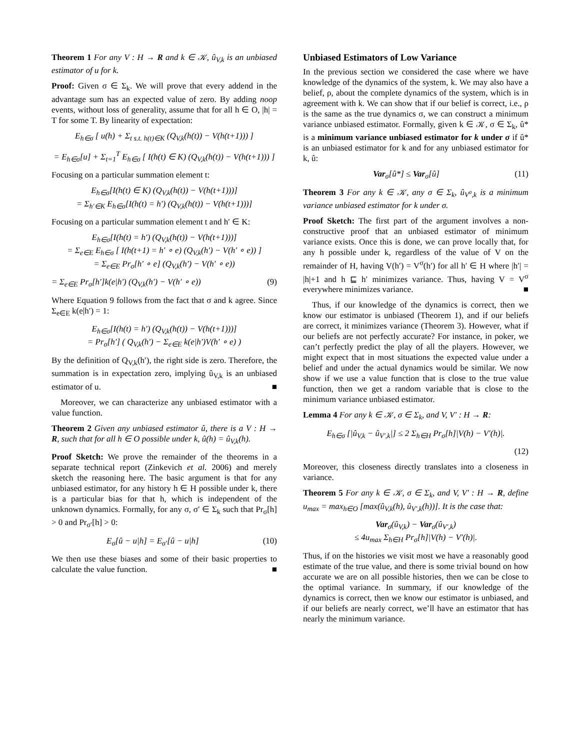Theorem 1 For any V : H → R and k ∈ 𝒦, û<sub>V,k</sub> is an unbiased estimator of u for k.
Proof: Given σ ∈ Σ<sub>k</sub>. We will prove that every addend in the advantage sum has an expected value of zero. By adding noop events, without loss of generality, assume that for all h ∈ O, |h| = T for some T. By linearity of expectation:
E<sub>h∈σ</sub> [ u(h) + Σ<sub>t s.t. h(t)∈K</sub> (Q<sub>V,k</sub>(h(t)) − V(h(t+1))) ]
= E<sub>h∈σ</sub>[u] + Σ<sub>t=1</sub><sup>T</sup> E<sub>h∈σ</sub> [ I(h(t) ∈ K) (Q<sub>V,k</sub>(h(t)) − V(h(t+1))) ]
Focusing on a particular summation element t:
E<sub>h∈σ</sub>[I(h(t) ∈ K) (Q<sub>V,k</sub>(h(t)) − V(h(t+1)))]
= Σ<sub>h′∈K</sub> E<sub>h∈σ</sub>[I(h(t) = h′) (Q<sub>V,k</sub>(h(t)) − V(h(t+1)))]
Focusing on a particular summation element t and h′ ∈ K:
E<sub>h∈σ</sub>[I(h(t) = h′) (Q<sub>V,k</sub>(h(t)) − V(h(t+1)))]
= Σ<sub>e∈E</sub> E<sub>h∈σ</sub> [ I(h(t+1) = h′ ∘ e) (Q<sub>V,k</sub>(h′) − V(h′ ∘ e)) ]
= Σ<sub>e∈E</sub> Pr<sub>σ</sub>[h′ ∘ e] (Q<sub>V,k</sub>(h′) − V(h′ ∘ e))
= Σ<sub>e∈E</sub> Pr<sub>σ</sub>[h′]k(e|h′) (Q<sub>V,k</sub>(h′) − V(h′ ∘ e)) (9)
Where Equation 9 follows from the fact that σ and k agree. Since Σ<sub>e∈E</sub> k(e|h′) = 1:
E<sub>h∈σ</sub>[I(h(t) = h′) (Q<sub>V,k</sub>(h(t)) − V(h(t+1)))]
= Pr<sub>σ</sub>[h′] ( Q<sub>V,k</sub>(h′) − Σ<sub>e∈E</sub> k(e|h′)V(h′ ∘ e) )
By the definition of Q<sub>V,k</sub>(h′), the right side is zero. Therefore, the summation is in expectation zero, implying û<sub>V,k</sub> is an unbiased estimator of u. ■
Moreover, we can characterize any unbiased estimator with a value function.
Theorem 2 Given any unbiased estimator û, there is a V : H → R, such that for all h ∈ O possible under k, û(h) = û<sub>V,k</sub>(h).
Proof Sketch: We prove the remainder of the theorems in a separate technical report (Zinkevich et al. 2006) and merely sketch the reasoning here. The basic argument is that for any unbiased estimator, for any history h ∈ H possible under k, there is a particular bias for that h, which is independent of the unknown dynamics. Formally, for any σ, σ′ ∈ Σ<sub>k</sub> such that Pr<sub>σ</sub>[h] > 0 and Pr<sub>σ′</sub>[h] > 0:
E<sub>σ</sub>[û − u|h] = E<sub>σ′</sub>[û − u|h] (10)
We then use these biases and some of their basic properties to calculate the value function. ■
Unbiased Estimators of Low Variance
In the previous section we considered the case where we have knowledge of the dynamics of the system, k. We may also have a belief, ρ, about the complete dynamics of the system, which is in agreement with k. We can show that if our belief is correct, i.e., ρ is the same as the true dynamics σ, we can construct a minimum variance unbiased estimator. Formally, given k ∈ 𝒦, σ ∈ Σ<sub>k</sub>, û* is a minimum variance unbiased estimator for k under σ if û* is an unbiased estimator for k and for any unbiased estimator for k, û:
Var<sub>σ</sub>[û*] ≤ Var<sub>σ</sub>[û] (11)
Theorem 3 For any k ∈ 𝒦, any σ ∈ Σ<sub>k</sub>, û<sub>V<sup>σ</sup>,k</sub> is a minimum variance unbiased estimator for k under σ.
Proof Sketch: The first part of the argument involves a non-constructive proof that an unbiased estimator of minimum variance exists. Once this is done, we can prove locally that, for any h possible under k, regardless of the value of V on the remainder of H, having V(h′) = V<sup>σ</sup>(h′) for all h′ ∈ H where |h′| = |h|+1 and h ⊑ h′ minimizes variance. Thus, having V = V<sup>σ</sup> everywhere minimizes variance. ■
Thus, if our knowledge of the dynamics is correct, then we know our estimator is unbiased (Theorem 1), and if our beliefs are correct, it minimizes variance (Theorem 3). However, what if our beliefs are not perfectly accurate? For instance, in poker, we can’t perfectly predict the play of all the players. However, we might expect that in most situations the expected value under a belief and under the actual dynamics would be similar. We now show if we use a value function that is close to the true value function, then we get a random variable that is close to the minimum variance unbiased estimator.
Lemma 4 For any k ∈ 𝒦, σ ∈ Σ<sub>k</sub>, and V, V′ : H → R:
E<sub>h∈σ</sub> [|û<sub>V,k</sub> − û<sub>V′,k</sub>|] ≤ 2 Σ<sub>h∈H</sub> Pr<sub>σ</sub>[h]|V(h) − V′(h)|.
(12)
Moreover, this closeness directly translates into a closeness in variance.
Theorem 5 For any k ∈ 𝒦, σ ∈ Σ<sub>k</sub>, and V, V′ : H → R, define u<sub>max</sub> = max<sub>h∈O</sub> [max(û<sub>V,k</sub>(h), û<sub>V′,k</sub>(h))]. It is the case that:
Var<sub>σ</sub>(û<sub>V,k</sub>) − Var<sub>σ</sub>(û<sub>V′,k</sub>)
≤ 4u<sub>max</sub> Σ<sub>h∈H</sub> Pr<sub>σ</sub>[h]|V(h) − V′(h)|.
Thus, if on the histories we visit most we have a reasonably good estimate of the true value, and there is some trivial bound on how accurate we are on all possible histories, then we can be close to the optimal variance. In summary, if our knowledge of the dynamics is correct, then we know our estimator is unbiased, and if our beliefs are nearly correct, we’ll have an estimator that has nearly the minimum variance.